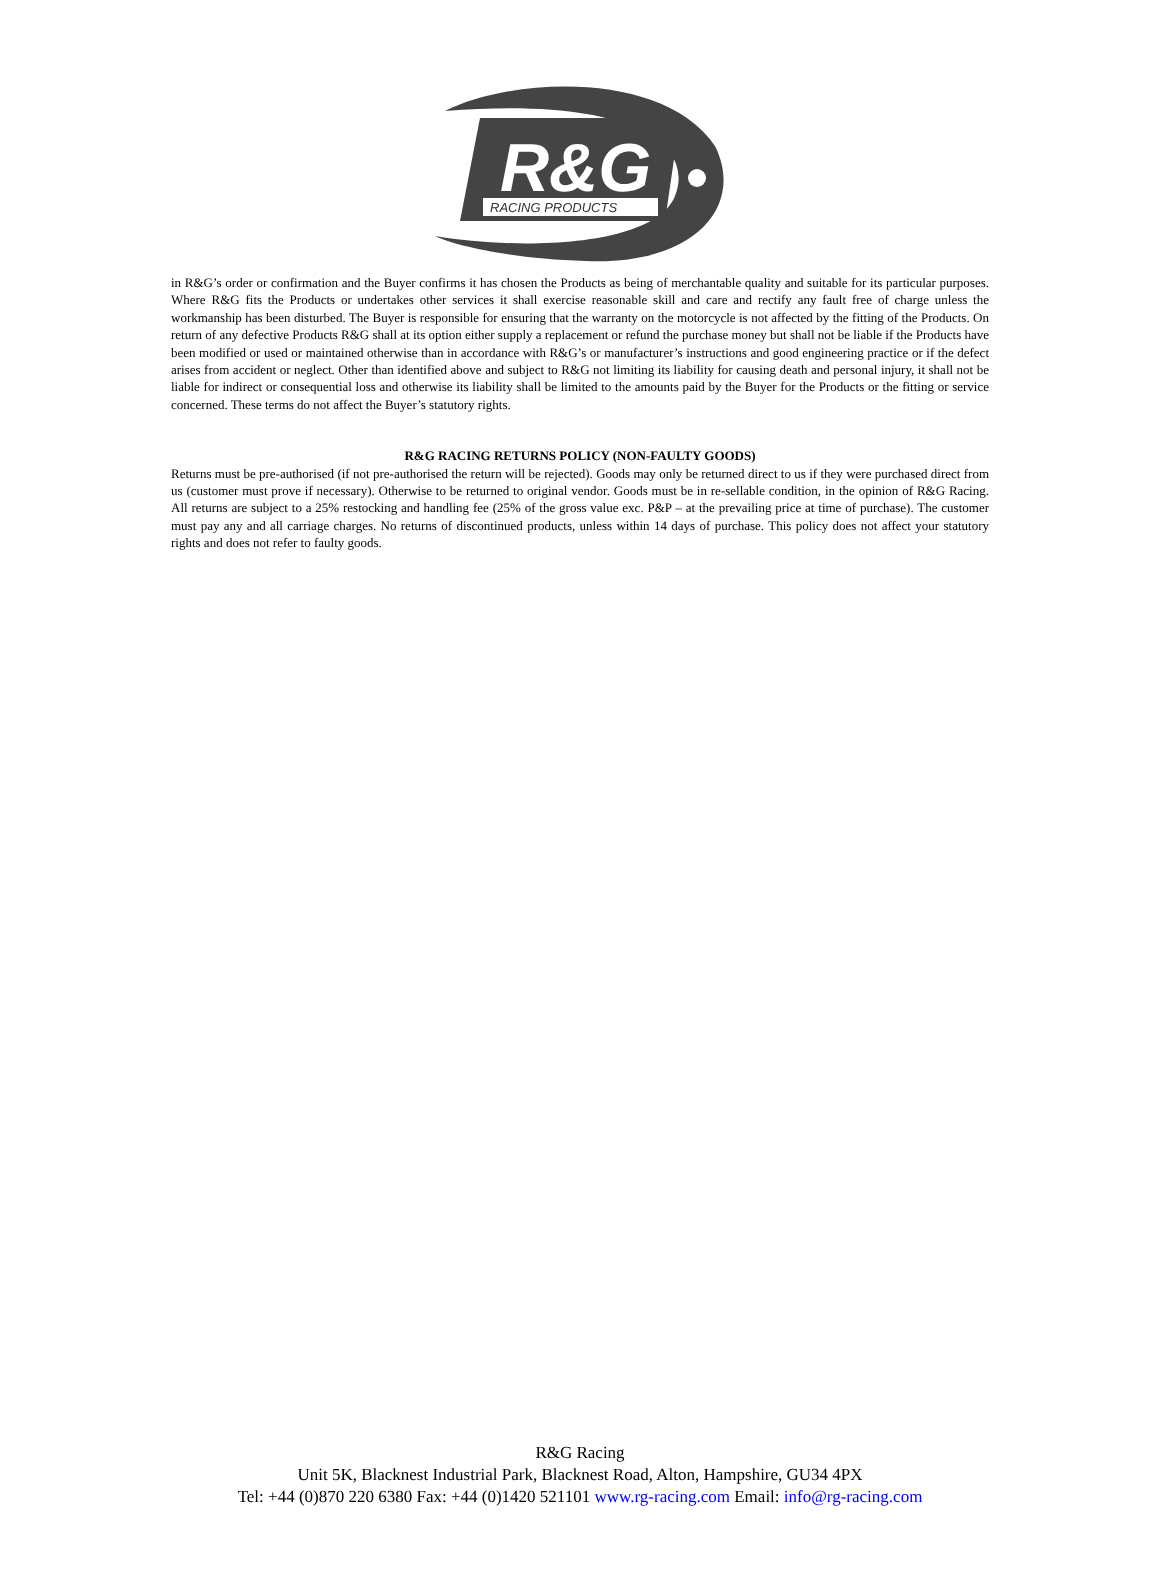R&G
RACING PRODUCTS
in R&G’s order or confirmation and the Buyer confirms it has chosen the Products as being of merchantable quality and suitable for its particular purposes. Where R&G fits the Products or undertakes other services it shall exercise reasonable skill and care and rectify any fault free of charge unless the workmanship has been disturbed. The Buyer is responsible for ensuring that the warranty on the motorcycle is not affected by the fitting of the Products. On return of any defective Products R&G shall at its option either supply a replacement or refund the purchase money but shall not be liable if the Products have been modified or used or maintained otherwise than in accordance with R&G’s or manufacturer’s instructions and good engineering practice or if the defect arises from accident or neglect. Other than identified above and subject to R&G not limiting its liability for causing death and personal injury, it shall not be liable for indirect or consequential loss and otherwise its liability shall be limited to the amounts paid by the Buyer for the Products or the fitting or service concerned. These terms do not affect the Buyer’s statutory rights.
R&G RACING RETURNS POLICY (NON-FAULTY GOODS)
Returns must be pre-authorised (if not pre-authorised the return will be rejected). Goods may only be returned direct to us if they were purchased direct from us (customer must prove if necessary). Otherwise to be returned to original vendor. Goods must be in re-sellable condition, in the opinion of R&G Racing. All returns are subject to a 25% restocking and handling fee (25% of the gross value exc. P&P – at the prevailing price at time of purchase). The customer must pay any and all carriage charges. No returns of discontinued products, unless within 14 days of purchase. This policy does not affect your statutory rights and does not refer to faulty goods.
R&G Racing
Unit 5K, Blacknest Industrial Park, Blacknest Road, Alton, Hampshire, GU34 4PX
Tel: +44 (0)870 220 6380 Fax: +44 (0)1420 521101 www.rg-racing.com Email: info@rg-racing.com